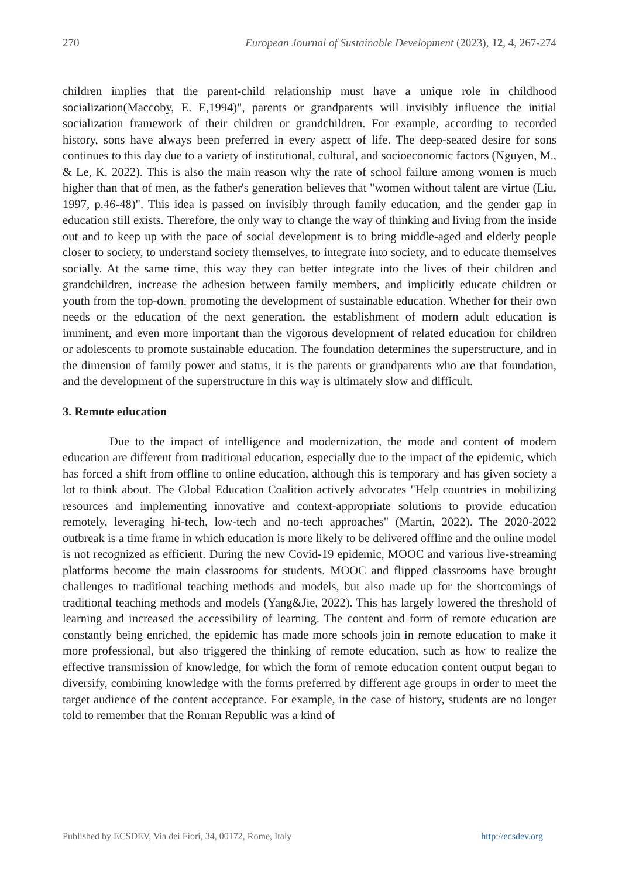270 European Journal of Sustainable Development (2023), 12, 4, 267-274
children implies that the parent-child relationship must have a unique role in childhood socialization(Maccoby, E. E,1994)", parents or grandparents will invisibly influence the initial socialization framework of their children or grandchildren. For example, according to recorded history, sons have always been preferred in every aspect of life. The deep-seated desire for sons continues to this day due to a variety of institutional, cultural, and socioeconomic factors (Nguyen, M., & Le, K. 2022). This is also the main reason why the rate of school failure among women is much higher than that of men, as the father's generation believes that "women without talent are virtue (Liu, 1997, p.46-48)". This idea is passed on invisibly through family education, and the gender gap in education still exists. Therefore, the only way to change the way of thinking and living from the inside out and to keep up with the pace of social development is to bring middle-aged and elderly people closer to society, to understand society themselves, to integrate into society, and to educate themselves socially. At the same time, this way they can better integrate into the lives of their children and grandchildren, increase the adhesion between family members, and implicitly educate children or youth from the top-down, promoting the development of sustainable education. Whether for their own needs or the education of the next generation, the establishment of modern adult education is imminent, and even more important than the vigorous development of related education for children or adolescents to promote sustainable education. The foundation determines the superstructure, and in the dimension of family power and status, it is the parents or grandparents who are that foundation, and the development of the superstructure in this way is ultimately slow and difficult.
3. Remote education
Due to the impact of intelligence and modernization, the mode and content of modern education are different from traditional education, especially due to the impact of the epidemic, which has forced a shift from offline to online education, although this is temporary and has given society a lot to think about. The Global Education Coalition actively advocates "Help countries in mobilizing resources and implementing innovative and context-appropriate solutions to provide education remotely, leveraging hi-tech, low-tech and no-tech approaches" (Martin, 2022). The 2020-2022 outbreak is a time frame in which education is more likely to be delivered offline and the online model is not recognized as efficient. During the new Covid-19 epidemic, MOOC and various live-streaming platforms become the main classrooms for students. MOOC and flipped classrooms have brought challenges to traditional teaching methods and models, but also made up for the shortcomings of traditional teaching methods and models (Yang&Jie, 2022). This has largely lowered the threshold of learning and increased the accessibility of learning. The content and form of remote education are constantly being enriched, the epidemic has made more schools join in remote education to make it more professional, but also triggered the thinking of remote education, such as how to realize the effective transmission of knowledge, for which the form of remote education content output began to diversify, combining knowledge with the forms preferred by different age groups in order to meet the target audience of the content acceptance. For example, in the case of history, students are no longer told to remember that the Roman Republic was a kind of
Published by ECSDEV, Via dei Fiori, 34, 00172, Rome, Italy http://ecsdev.org